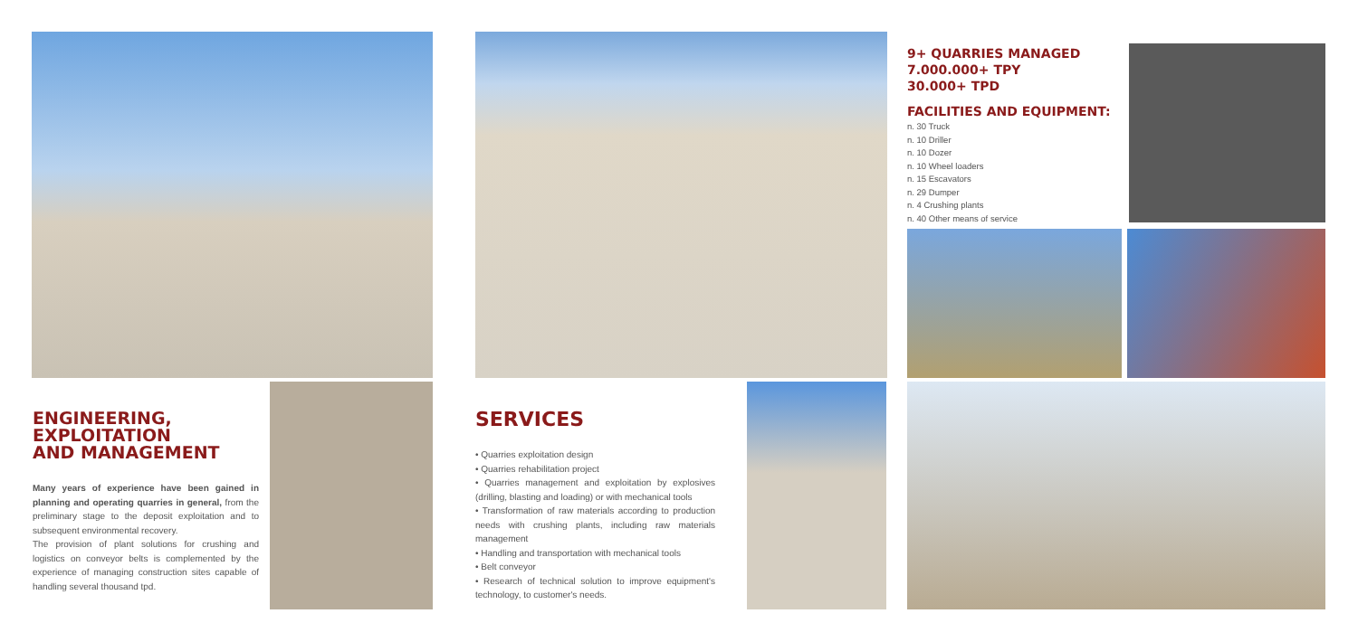ENGINEERING,
EXPLOITATION
AND MANAGEMENT
Many years of experience have been gained in planning and operating quarries in general, from the preliminary stage to the deposit exploitation and to subsequent environmental recovery.
The provision of plant solutions for crushing and logistics on conveyor belts is complemented by the experience of managing construction sites capable of handling several thousand tpd.
SERVICES
• Quarries exploitation design
• Quarries rehabilitation project
• Quarries management and exploitation by explosives (drilling, blasting and loading) or with mechanical tools
• Transformation of raw materials according to production needs with crushing plants, including raw materials management
• Handling and transportation with mechanical tools
• Belt conveyor
• Research of technical solution to improve equipment's technology, to customer's needs.
9+ QUARRIES MANAGED
7.000.000+ TPY
30.000+ TPD
FACILITIES AND EQUIPMENT:
n. 30 Truck
n. 10 Driller
n. 10 Dozer
n. 10 Wheel loaders
n. 15 Escavators
n. 29 Dumper
n. 4 Crushing plants
n. 40 Other means of service